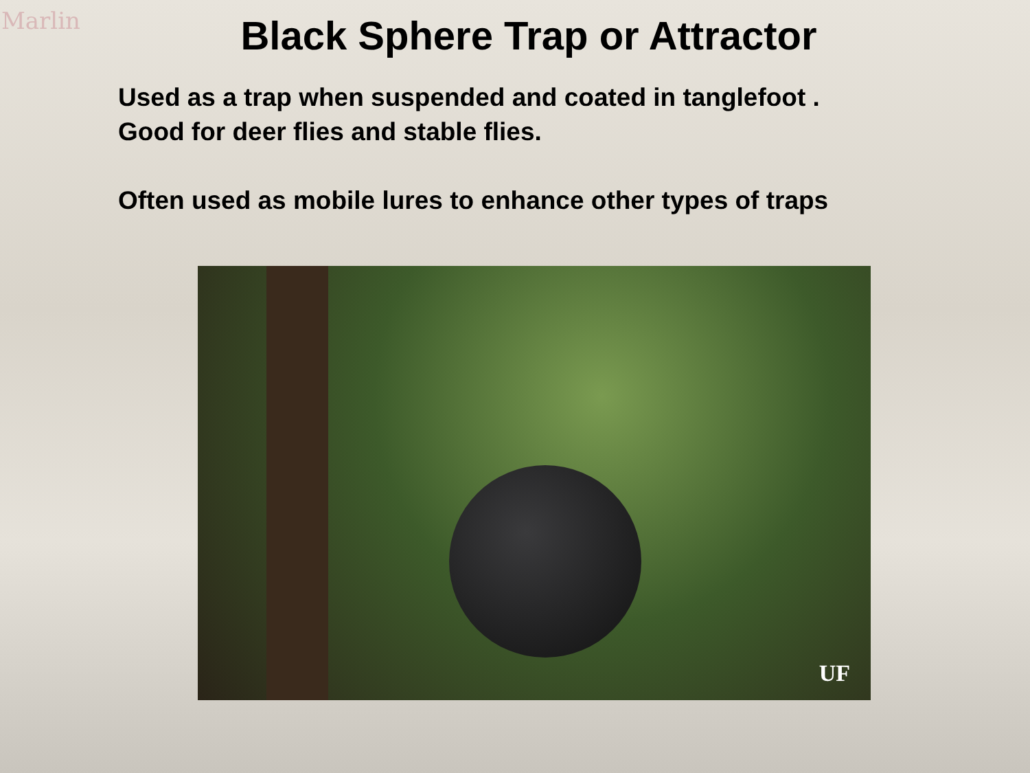Marlin
Black Sphere Trap or Attractor
Used as a trap when suspended and coated in tanglefoot .
Good for deer flies and stable flies.
Often used as mobile lures to enhance other types of traps
UF